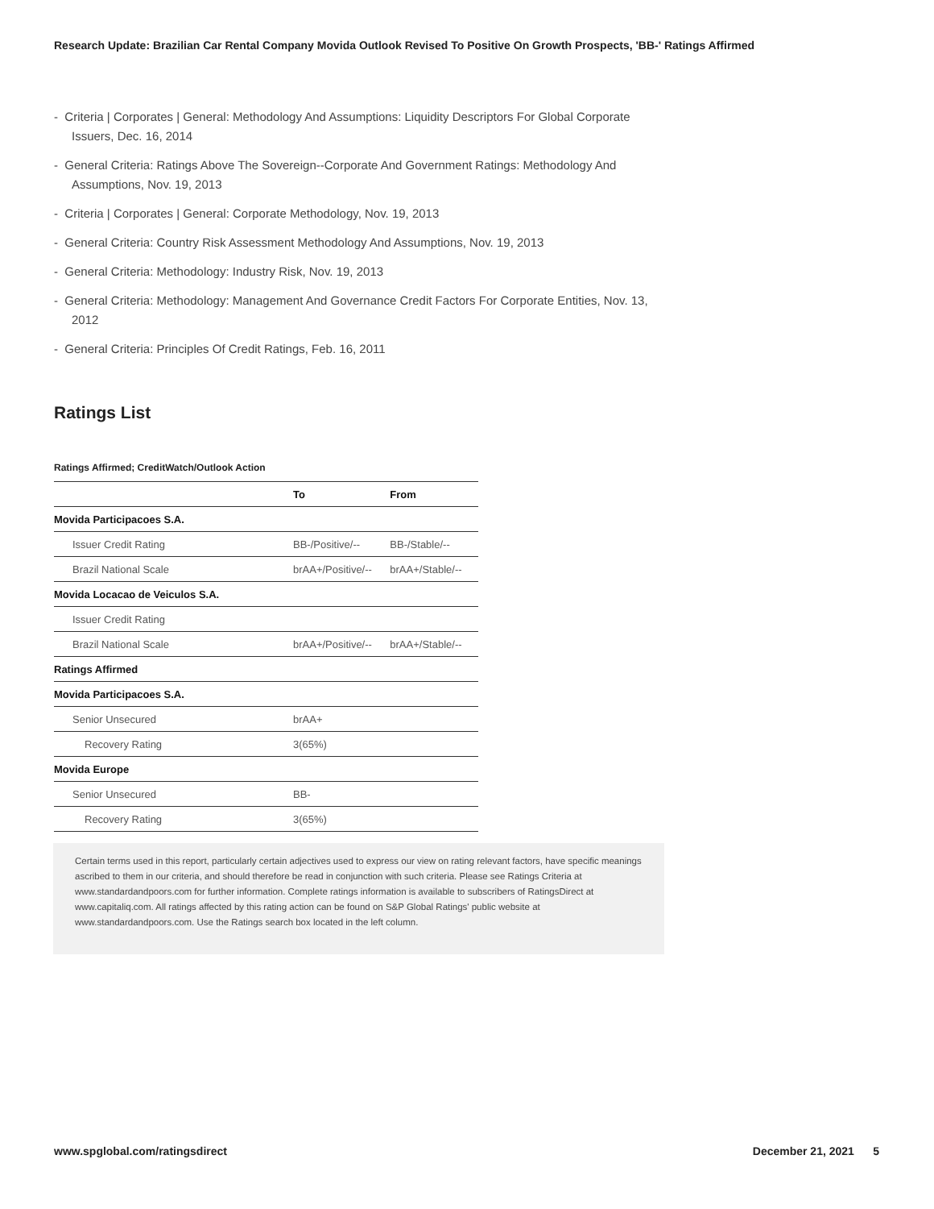Research Update: Brazilian Car Rental Company Movida Outlook Revised To Positive On Growth Prospects, 'BB-' Ratings Affirmed
- Criteria | Corporates | General: Methodology And Assumptions: Liquidity Descriptors For Global Corporate Issuers, Dec. 16, 2014
- General Criteria: Ratings Above The Sovereign--Corporate And Government Ratings: Methodology And Assumptions, Nov. 19, 2013
- Criteria | Corporates | General: Corporate Methodology, Nov. 19, 2013
- General Criteria: Country Risk Assessment Methodology And Assumptions, Nov. 19, 2013
- General Criteria: Methodology: Industry Risk, Nov. 19, 2013
- General Criteria: Methodology: Management And Governance Credit Factors For Corporate Entities, Nov. 13, 2012
- General Criteria: Principles Of Credit Ratings, Feb. 16, 2011
Ratings List
Ratings Affirmed; CreditWatch/Outlook Action
| | To | From |
| --- | --- | --- |
| Movida Participacoes S.A. | | |
| Issuer Credit Rating | BB-/Positive/-- | BB-/Stable/-- |
| Brazil National Scale | brAA+/Positive/-- | brAA+/Stable/-- |
| Movida Locacao de Veiculos S.A. | | |
| Issuer Credit Rating | | |
| Brazil National Scale | brAA+/Positive/-- | brAA+/Stable/-- |
| Ratings Affirmed | | |
| Movida Participacoes S.A. | | |
| Senior Unsecured | brAA+ | |
| Recovery Rating | 3(65%) | |
| Movida Europe | | |
| Senior Unsecured | BB- | |
| Recovery Rating | 3(65%) | |
Certain terms used in this report, particularly certain adjectives used to express our view on rating relevant factors, have specific meanings ascribed to them in our criteria, and should therefore be read in conjunction with such criteria. Please see Ratings Criteria at www.standardandpoors.com for further information. Complete ratings information is available to subscribers of RatingsDirect at www.capitaliq.com. All ratings affected by this rating action can be found on S&P Global Ratings' public website at www.standardandpoors.com. Use the Ratings search box located in the left column.
www.spglobal.com/ratingsdirect December 21, 2021 5